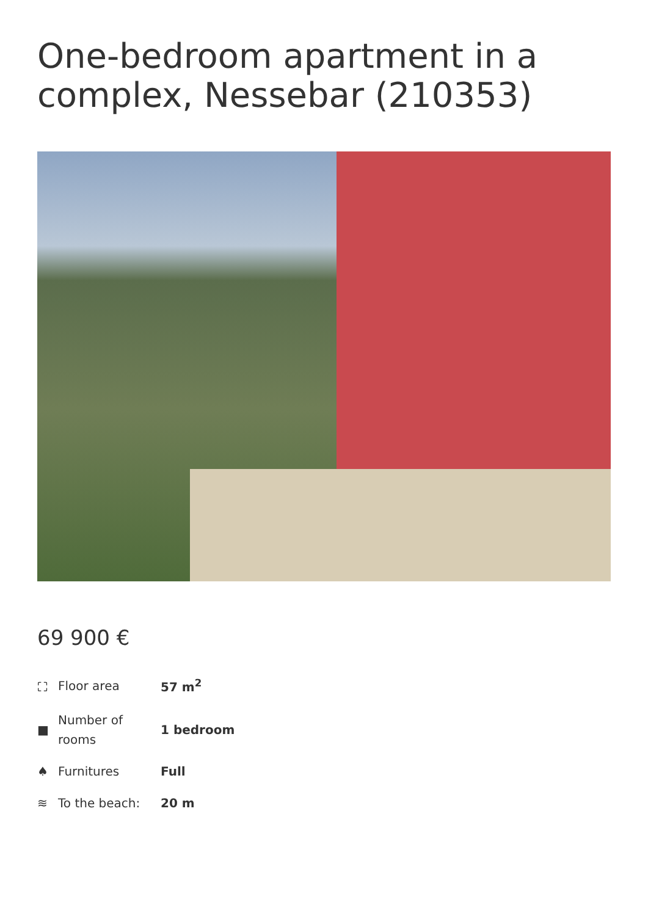One-bedroom apartment in a complex, Nessebar (210353)
69 900 €
| ⛶ | Floor area | 57 m<sup>2</sup> |
| ■ | Number of rooms | 1 bedroom |
| ♠ | Furnitures | Full |
| ≋ | To the beach: | 20 m |